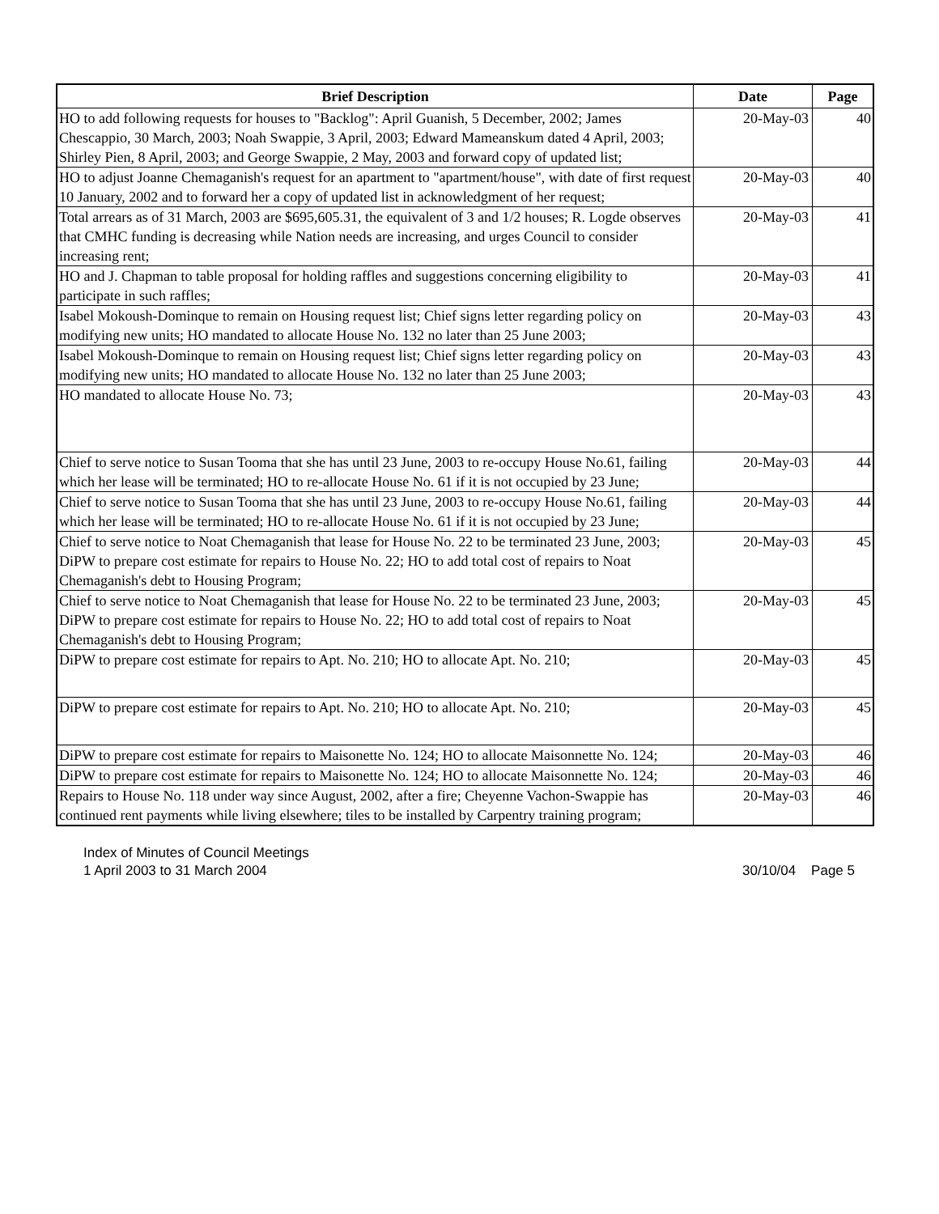| Brief Description | Date | Page |
| --- | --- | --- |
| HO to add following requests for houses to "Backlog": April Guanish, 5 December, 2002; James Chescappio, 30 March, 2003; Noah Swappie, 3 April, 2003; Edward Mameanskum dated 4 April, 2003; Shirley Pien, 8 April, 2003; and George Swappie, 2 May, 2003 and forward copy of updated list; | 20-May-03 | 40 |
| HO to adjust Joanne Chemaganish's request for an apartment to "apartment/house", with date of first request 10 January, 2002 and to forward her a copy of updated list in acknowledgment of her request; | 20-May-03 | 40 |
| Total arrears as of 31 March, 2003 are $695,605.31, the equivalent of 3 and 1/2 houses; R. Logde observes that CMHC funding is decreasing while Nation needs are increasing, and urges Council to consider increasing rent; | 20-May-03 | 41 |
| HO and J. Chapman to table proposal for holding raffles and suggestions concerning eligibility to participate in such raffles; | 20-May-03 | 41 |
| Isabel Mokoush-Dominque to remain on Housing request list; Chief signs letter regarding policy on modifying new units; HO mandated to allocate House No. 132 no later than 25 June 2003; | 20-May-03 | 43 |
| Isabel Mokoush-Dominque to remain on Housing request list; Chief signs letter regarding policy on modifying new units; HO mandated to allocate House No. 132 no later than 25 June 2003; | 20-May-03 | 43 |
| HO mandated to allocate House No. 73; | 20-May-03 | 43 |
| Chief to serve notice to Susan Tooma that she has until 23 June, 2003 to re-occupy House No.61, failing which her lease will be terminated; HO to re-allocate House No. 61 if it is not occupied by 23 June; | 20-May-03 | 44 |
| Chief to serve notice to Susan Tooma that she has until 23 June, 2003 to re-occupy House No.61, failing which her lease will be terminated; HO to re-allocate House No. 61 if it is not occupied by 23 June; | 20-May-03 | 44 |
| Chief to serve notice to Noat Chemaganish that lease for House No. 22 to be terminated 23 June, 2003; DiPW to prepare cost estimate for repairs to House No. 22; HO to add total cost of repairs to Noat Chemaganish's debt to Housing Program; | 20-May-03 | 45 |
| Chief to serve notice to Noat Chemaganish that lease for House No. 22 to be terminated 23 June, 2003; DiPW to prepare cost estimate for repairs to House No. 22; HO to add total cost of repairs to Noat Chemaganish's debt to Housing Program; | 20-May-03 | 45 |
| DiPW to prepare cost estimate for repairs to Apt. No. 210; HO to allocate Apt. No. 210; | 20-May-03 | 45 |
| DiPW to prepare cost estimate for repairs to Apt. No. 210; HO to allocate Apt. No. 210; | 20-May-03 | 45 |
| DiPW to prepare cost estimate for repairs to Maisonette No. 124; HO to allocate Maisonnette No. 124; | 20-May-03 | 46 |
| DiPW to prepare cost estimate for repairs to Maisonette No. 124; HO to allocate Maisonnette No. 124; | 20-May-03 | 46 |
| Repairs to House No. 118 under way since August, 2002, after a fire; Cheyenne Vachon-Swappie has continued rent payments while living elsewhere; tiles to be installed by Carpentry training program; | 20-May-03 | 46 |
Index of Minutes of Council Meetings
1 April 2003 to 31 March 2004
30/10/04 Page 5